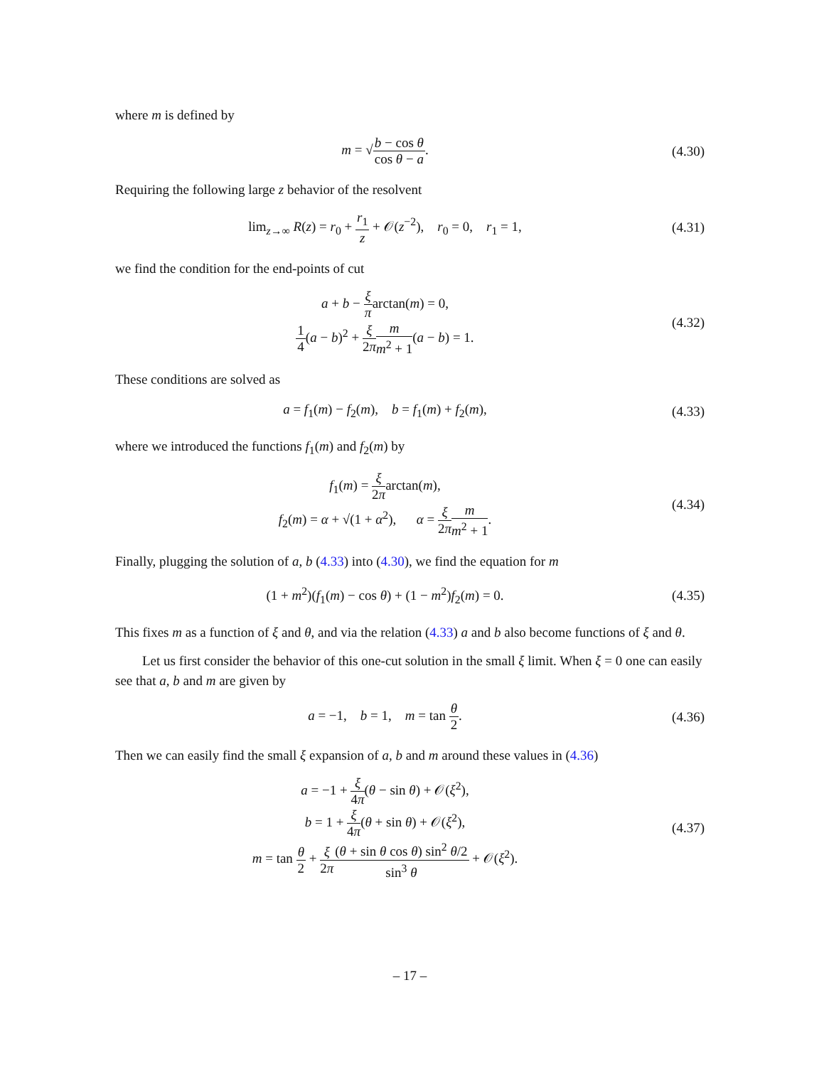where m is defined by
m = √b − cos θ cos θ − a. (4.30)
Requiring the following large z behavior of the resolvent
lim<sub>z→∞</sub> R(z) = r<sub>0</sub> + r<sub>1</sub> z + 𝒪(z<sup>−2</sup>), r<sub>0</sub> = 0, r<sub>1</sub> = 1,
(4.31)
we find the condition for the end-points of cut
a + b − ξ πarctan(m) = 0,
1 4(a − b)<sup>2</sup> + ξ 2π m m<sup>2</sup> + 1(a − b) = 1.
(4.32)
These conditions are solved as
a = f<sub>1</sub>(m) − f<sub>2</sub>(m), b = f<sub>1</sub>(m) + f<sub>2</sub>(m),
(4.33)
where we introduced the functions f<sub>1</sub>(m) and f<sub>2</sub>(m) by
f<sub>1</sub>(m) = ξ 2πarctan(m),
f<sub>2</sub>(m) = α + √(1 + α<sup>2</sup>), α = ξ 2π m m<sup>2</sup> + 1.
(4.34)
Finally, plugging the solution of a, b (4.33) into (4.30), we find the equation for m
(1 + m<sup>2</sup>)(f<sub>1</sub>(m) − cos θ) + (1 − m<sup>2</sup>)f<sub>2</sub>(m) = 0.
(4.35)
This fixes m as a function of ξ and θ, and via the relation (4.33) a and b also become functions of ξ and θ.
Let us first consider the behavior of this one-cut solution in the small ξ limit. When ξ = 0 one can easily see that a, b and m are given by
a = −1, b = 1, m = tan θ 2.
(4.36)
Then we can easily find the small ξ expansion of a, b and m around these values in (4.36)
a = −1 + ξ 4π(θ − sin θ) + 𝒪(ξ<sup>2</sup>),
b = 1 + ξ 4π(θ + sin θ) + 𝒪(ξ<sup>2</sup>),
m = tan θ 2 + ξ 2π(θ + sin θ cos θ) sin<sup>2</sup> θ/2 sin<sup>3</sup> θ + 𝒪(ξ<sup>2</sup>).
(4.37)
– 17 –